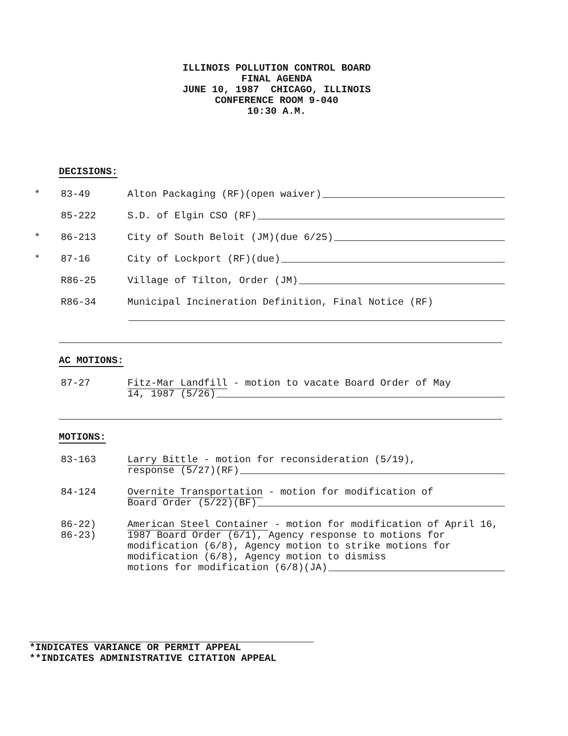ILLINOIS POLLUTION CONTROL BOARD
FINAL AGENDA
JUNE 10, 1987 CHICAGO, ILLINOIS
CONFERENCE ROOM 9-040
10:30 A.M.
DECISIONS:
* 83-49 Alton Packaging (RF)(open waiver)
85-222 S.D. of Elgin CSO (RF)
* 86-213 City of South Beloit (JM)(due 6/25)
* 87-16 City of Lockport (RF)(due)
R86-25 Village of Tilton, Order (JM)
R86-34 Municipal Incineration Definition, Final Notice (RF)
AC MOTIONS:
87-27 Fitz-Mar Landfill - motion to vacate Board Order of May
14, 1987 (5/26)
MOTIONS:
83-163 Larry Bittle - motion for reconsideration (5/19),
response (5/27)(RF)
84-124 Overnite Transportation - motion for modification of
Board Order (5/22)(BF)
86-22)
86-23)
American Steel Container - motion for modification of April 16, 1987 Board Order (6/1), Agency response to motions for modification (6/8), Agency motion to strike motions for modification (6/8), Agency motion to dismiss
motions for modification (6/8)(JA)
*INDICATES VARIANCE OR PERMIT APPEAL
**INDICATES ADMINISTRATIVE CITATION APPEAL